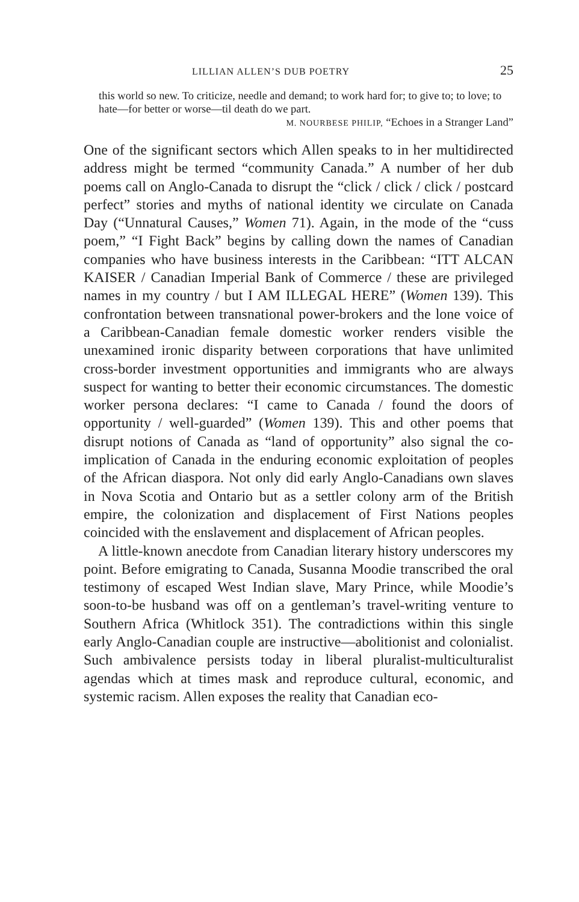LILLIAN ALLEN’S DUB POETRY 25
this world so new. To criticize, needle and demand; to work hard for; to give to; to love; to hate—for better or worse—til death do we part.
M. NOURBESE PHILIP, “Echoes in a Stranger Land”
One of the significant sectors which Allen speaks to in her multidirected address might be termed “community Canada.” A number of her dub poems call on Anglo-Canada to disrupt the “click / click / click / postcard perfect” stories and myths of national identity we circulate on Canada Day (“Unnatural Causes,” Women 71). Again, in the mode of the “cuss poem,” “I Fight Back” begins by calling down the names of Canadian companies who have business interests in the Caribbean: “ITT ALCAN KAISER / Canadian Imperial Bank of Commerce / these are privileged names in my country / but I AM ILLEGAL HERE” (Women 139). This confrontation between transnational power-brokers and the lone voice of a Caribbean-Canadian female domestic worker renders visible the unexamined ironic disparity between corporations that have unlimited cross-border investment opportunities and immigrants who are always suspect for wanting to better their economic circumstances. The domestic worker persona declares: “I came to Canada / found the doors of opportunity / well-guarded” (Women 139). This and other poems that disrupt notions of Canada as “land of opportunity” also signal the co-implication of Canada in the enduring economic exploitation of peoples of the African diaspora. Not only did early Anglo-Canadians own slaves in Nova Scotia and Ontario but as a settler colony arm of the British empire, the colonization and displacement of First Nations peoples coincided with the enslavement and displacement of African peoples.
A little-known anecdote from Canadian literary history underscores my point. Before emigrating to Canada, Susanna Moodie transcribed the oral testimony of escaped West Indian slave, Mary Prince, while Moodie’s soon-to-be husband was off on a gentleman’s travel-writing venture to Southern Africa (Whitlock 351). The contradictions within this single early Anglo-Canadian couple are instructive—abolitionist and colonialist. Such ambivalence persists today in liberal pluralist-multiculturalist agendas which at times mask and reproduce cultural, economic, and systemic racism. Allen exposes the reality that Canadian eco-